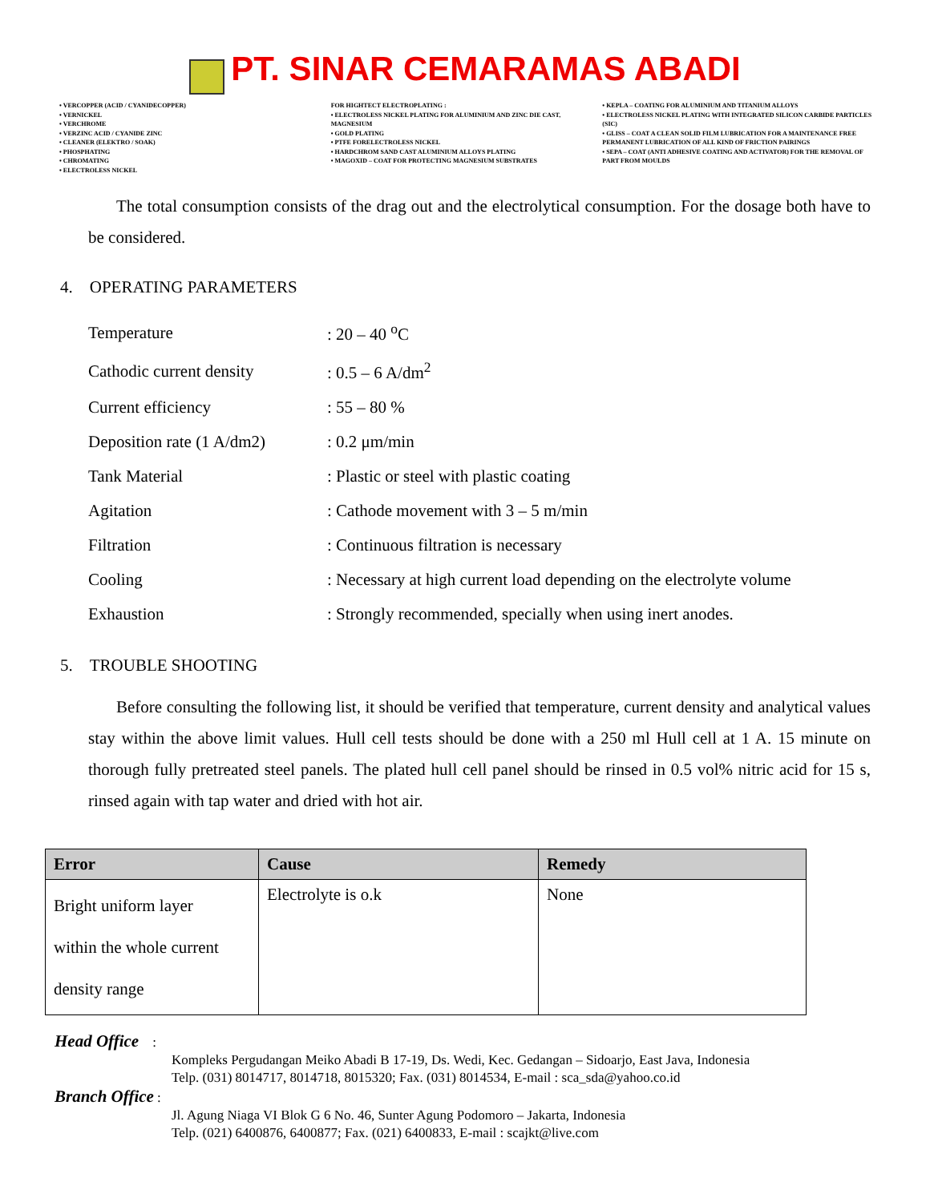PT. SINAR CEMARAMAS ABADI
• VERCOPPER (ACID / CYANIDECOPPER)
• VERNICKEL
• VERCHROME
• VERZINC ACID / CYANIDE ZINC
• CLEANER (ELEKTRO / SOAK)
• PHOSPHATING
• CHROMATING
• ELECTROLESS NICKEL
FOR HIGHTECT ELECTROPLATING :
• ELECTROLESS NICKEL PLATING FOR ALUMINIUM AND ZINC DIE CAST, MAGNESIUM
• GOLD PLATING
• PTFE FORELECTROLESS NICKEL
• HARDCHROM SAND CAST ALUMINIUM ALLOYS PLATING
• MAGOXID – COAT FOR PROTECTING MAGNESIUM SUBSTRATES
• KEPLA – COATING FOR ALUMINIUM AND TITANIUM ALLOYS
• ELECTROLESS NICKEL PLATING WITH INTEGRATED SILICON CARBIDE PARTICLES (SIC)
• GLISS – COAT A CLEAN SOLID FILM LUBRICATION FOR A MAINTENANCE FREE PERMANENT LUBRICATION OF ALL KIND OF FRICTION PAIRINGS
• SEPA – COAT (ANTI ADHESIVE COATING AND ACTIVATOR) FOR THE REMOVAL OF PART FROM MOULDS
The total consumption consists of the drag out and the electrolytical consumption. For the dosage both have to be considered.
4. OPERATING PARAMETERS
| Temperature | : 20 – 40 <sup>o</sup>C |
| Cathodic current density | : 0.5 – 6 A/dm<sup>2</sup> |
| Current efficiency | : 55 – 80 % |
| Deposition rate (1 A/dm2) | : 0.2 μm/min |
| Tank Material | : Plastic or steel with plastic coating |
| Agitation | : Cathode movement with 3 – 5 m/min |
| Filtration | : Continuous filtration is necessary |
| Cooling | : Necessary at high current load depending on the electrolyte volume |
| Exhaustion | : Strongly recommended, specially when using inert anodes. |
5. TROUBLE SHOOTING
Before consulting the following list, it should be verified that temperature, current density and analytical values stay within the above limit values. Hull cell tests should be done with a 250 ml Hull cell at 1 A. 15 minute on thorough fully pretreated steel panels. The plated hull cell panel should be rinsed in 0.5 vol% nitric acid for 15 s, rinsed again with tap water and dried with hot air.
| Error | Cause | Remedy |
| --- | --- | --- |
| Bright uniform layer within the whole current density range | Electrolyte is o.k | None |
Head Office :
Kompleks Pergudangan Meiko Abadi B 17-19, Ds. Wedi, Kec. Gedangan – Sidoarjo, East Java, Indonesia
Telp. (031) 8014717, 8014718, 8015320; Fax. (031) 8014534, E-mail : sca_sda@yahoo.co.id
Branch Office :
Jl. Agung Niaga VI Blok G 6 No. 46, Sunter Agung Podomoro – Jakarta, Indonesia
Telp. (021) 6400876, 6400877; Fax. (021) 6400833, E-mail : scajkt@live.com